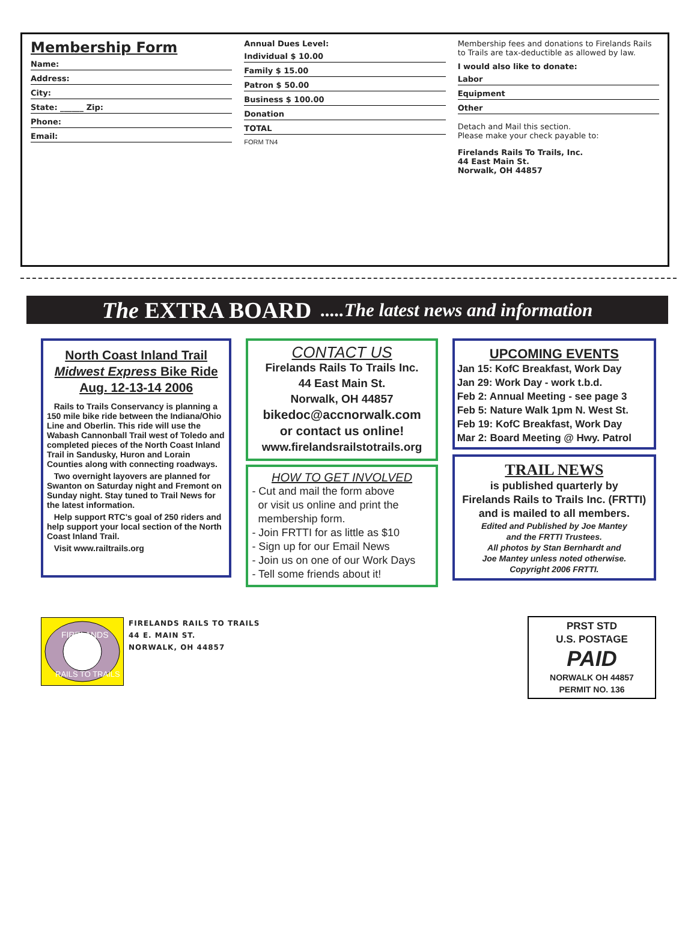Membership Form
Name:
Address:
City:
State: ______ Zip:
Phone:
Email:
Annual Dues Level:
Individual $ 10.00
Family $ 15.00
Patron $ 50.00
Business $ 100.00
Donation
TOTAL
FORM TN4
Membership fees and donations to Firelands Rails to Trails are tax-deductible as allowed by law.
I would also like to donate:
Labor
Equipment
Other
Detach and Mail this section.
Please make your check payable to:
Firelands Rails To Trails, Inc.
44 East Main St.
Norwalk, OH 44857
The EXTRA BOARD.....The latest news and information
North Coast Inland Trail
Midwest Express Bike Ride
Aug. 12-13-14 2006
Rails to Trails Conservancy is planning a 150 mile bike ride between the Indiana/Ohio Line and Oberlin. This ride will use the Wabash Cannonball Trail west of Toledo and completed pieces of the North Coast Inland Trail in Sandusky, Huron and Lorain Counties along with connecting roadways.
Two overnight layovers are planned for Swanton on Saturday night and Fremont on Sunday night. Stay tuned to Trail News for the latest information.
Help support RTC's goal of 250 riders and help support your local section of the North Coast Inland Trail.
Visit www.railtrails.org
CONTACT US
Firelands Rails To Trails Inc.
44 East Main St.
Norwalk, OH 44857
bikedoc@accnorwalk.com
or contact us online!
www.firelandsrailstotrails.org
HOW TO GET INVOLVED
- Cut and mail the form above
or visit us online and print the
membership form.
- Join FRTTI for as little as $10
- Sign up for our Email News
- Join us on one of our Work Days
- Tell some friends about it!
UPCOMING EVENTS
Jan 15: KofC Breakfast, Work Day
Jan 29: Work Day - work t.b.d.
Feb 2: Annual Meeting - see page 3
Feb 5: Nature Walk 1pm N. West St.
Feb 19: KofC Breakfast, Work Day
Mar 2: Board Meeting @ Hwy. Patrol
TRAIL NEWS
is published quarterly by
Firelands Rails to Trails Inc. (FRTTI)
and is mailed to all members.
Edited and Published by Joe Mantey
and the FRTTI Trustees.
All photos by Stan Bernhardt and
Joe Mantey unless noted otherwise.
Copyright 2006 FRTTI.
FIRELANDS
RAILS TO TRAILS
FIRELANDS RAILS TO TRAILS
44 E. MAIN ST.
NORWALK, OH 44857
PRST STD
U.S. POSTAGE
PAID
NORWALK OH 44857
PERMIT NO. 136